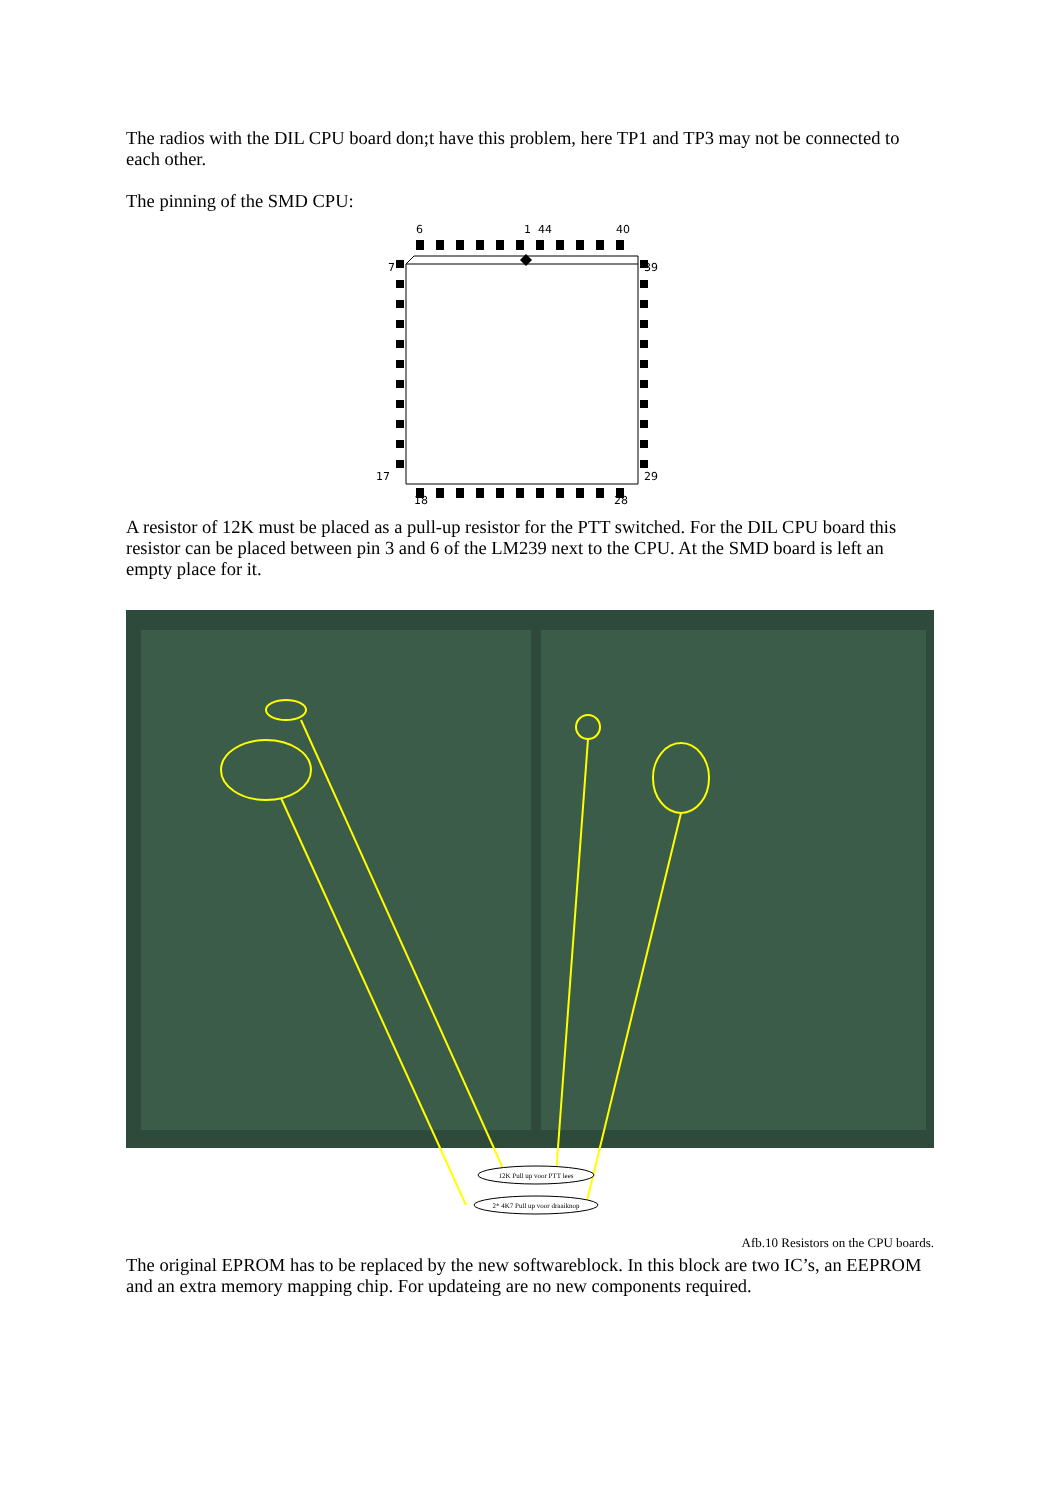The radios with the DIL CPU board don;t have this problem, here TP1 and TP3 may not be connected to each other.
The pinning of the SMD CPU:
6
1
44
40
7
39
17
29
18
28
A resistor of 12K must be placed as a pull-up resistor for the PTT switched. For the DIL CPU board this resistor can be placed between pin 3 and 6 of the LM239 next to the CPU. At the SMD board is left an empty place for it.
12K Pull up voor PTT lees
2* 4K7 Pull up voor draaiknop
Afb.10 Resistors on the CPU boards.
The original EPROM has to be replaced by the new softwareblock. In this block are two IC’s, an EEPROM and an extra memory mapping chip. For updateing are no new components required.